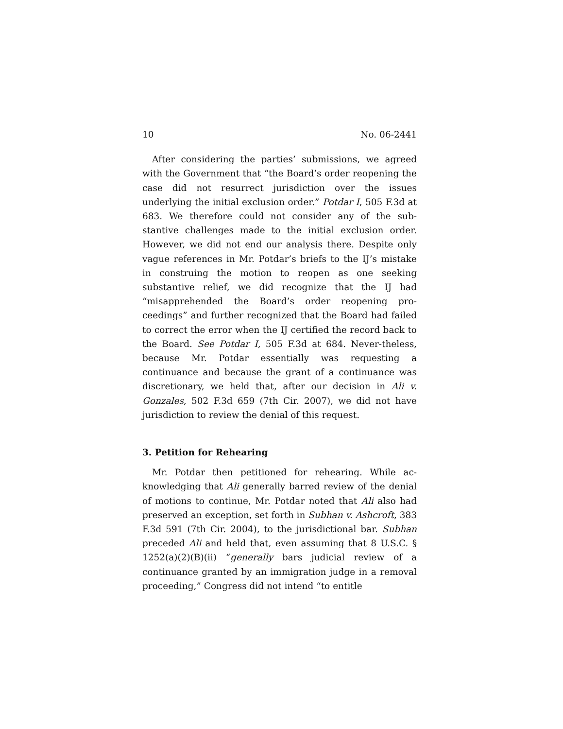10 No. 06-2441
After considering the parties’ submissions, we agreed with the Government that “the Board’s order reopening the case did not resurrect jurisdiction over the issues underlying the initial exclusion order.” Potdar I, 505 F.3d at 683. We therefore could not consider any of the sub-stantive challenges made to the initial exclusion order. However, we did not end our analysis there. Despite only vague references in Mr. Potdar’s briefs to the IJ’s mistake in construing the motion to reopen as one seeking substantive relief, we did recognize that the IJ had “misapprehended the Board’s order reopening pro-ceedings” and further recognized that the Board had failed to correct the error when the IJ certified the record back to the Board. See Potdar I, 505 F.3d at 684. Never-theless, because Mr. Potdar essentially was requesting a continuance and because the grant of a continuance was discretionary, we held that, after our decision in Ali v. Gonzales, 502 F.3d 659 (7th Cir. 2007), we did not have jurisdiction to review the denial of this request.
3. Petition for Rehearing
Mr. Potdar then petitioned for rehearing. While ac-knowledging that Ali generally barred review of the denial of motions to continue, Mr. Potdar noted that Ali also had preserved an exception, set forth in Subhan v. Ashcroft, 383 F.3d 591 (7th Cir. 2004), to the jurisdictional bar. Subhan preceded Ali and held that, even assuming that 8 U.S.C. § 1252(a)(2)(B)(ii) “generally bars judicial review of a continuance granted by an immigration judge in a removal proceeding,” Congress did not intend “to entitle